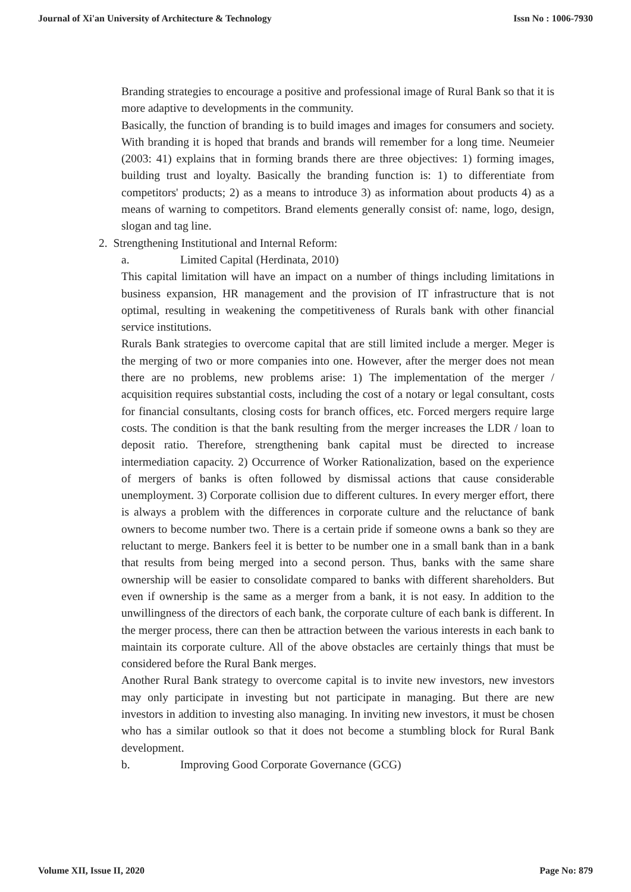Journal of Xi'an University of Architecture & Technology Issn No : 1006-7930
Branding strategies to encourage a positive and professional image of Rural Bank so that it is more adaptive to developments in the community.
Basically, the function of branding is to build images and images for consumers and society. With branding it is hoped that brands and brands will remember for a long time. Neumeier (2003: 41) explains that in forming brands there are three objectives: 1) forming images, building trust and loyalty. Basically the branding function is: 1) to differentiate from competitors' products; 2) as a means to introduce 3) as information about products 4) as a means of warning to competitors. Brand elements generally consist of: name, logo, design, slogan and tag line.
2. Strengthening Institutional and Internal Reform:
a. Limited Capital (Herdinata, 2010)
This capital limitation will have an impact on a number of things including limitations in business expansion, HR management and the provision of IT infrastructure that is not optimal, resulting in weakening the competitiveness of Rurals bank with other financial service institutions.
Rurals Bank strategies to overcome capital that are still limited include a merger. Meger is the merging of two or more companies into one. However, after the merger does not mean there are no problems, new problems arise: 1) The implementation of the merger / acquisition requires substantial costs, including the cost of a notary or legal consultant, costs for financial consultants, closing costs for branch offices, etc. Forced mergers require large costs. The condition is that the bank resulting from the merger increases the LDR / loan to deposit ratio. Therefore, strengthening bank capital must be directed to increase intermediation capacity. 2) Occurrence of Worker Rationalization, based on the experience of mergers of banks is often followed by dismissal actions that cause considerable unemployment. 3) Corporate collision due to different cultures. In every merger effort, there is always a problem with the differences in corporate culture and the reluctance of bank owners to become number two. There is a certain pride if someone owns a bank so they are reluctant to merge. Bankers feel it is better to be number one in a small bank than in a bank that results from being merged into a second person. Thus, banks with the same share ownership will be easier to consolidate compared to banks with different shareholders. But even if ownership is the same as a merger from a bank, it is not easy. In addition to the unwillingness of the directors of each bank, the corporate culture of each bank is different. In the merger process, there can then be attraction between the various interests in each bank to maintain its corporate culture. All of the above obstacles are certainly things that must be considered before the Rural Bank merges.
Another Rural Bank strategy to overcome capital is to invite new investors, new investors may only participate in investing but not participate in managing. But there are new investors in addition to investing also managing. In inviting new investors, it must be chosen who has a similar outlook so that it does not become a stumbling block for Rural Bank development.
b. Improving Good Corporate Governance (GCG)
Volume XII, Issue II, 2020 Page No: 879